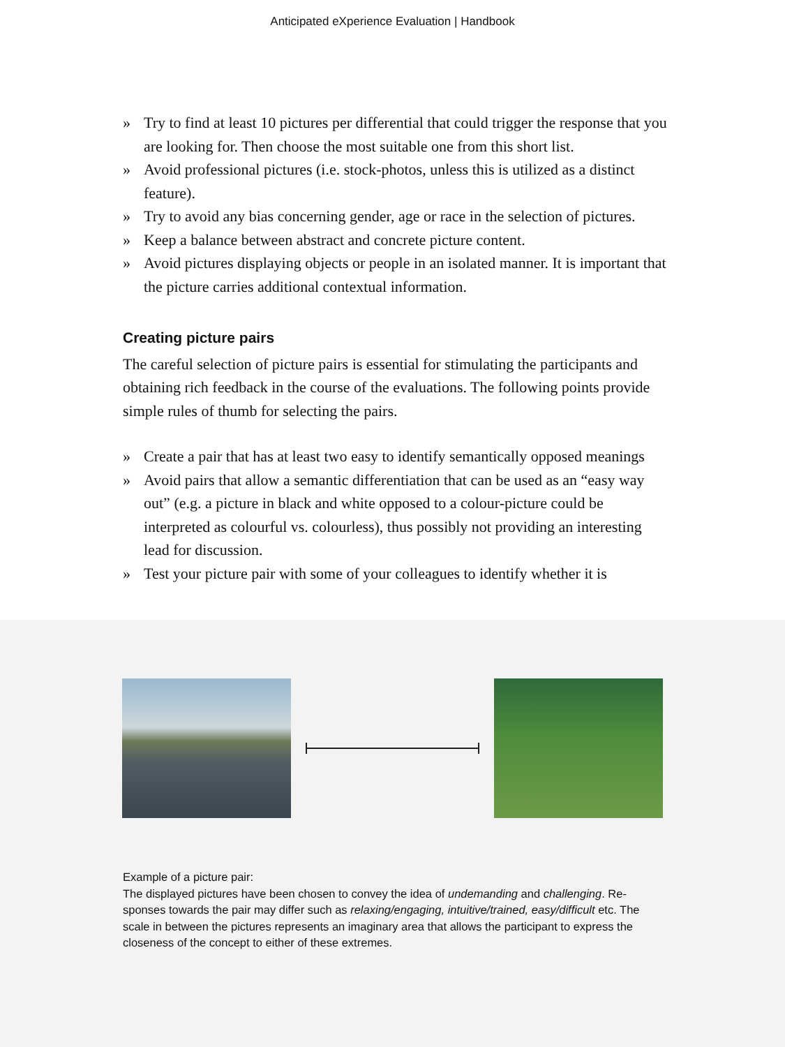Anticipated eXperience Evaluation | Handbook
» Try to find at least 10 pictures per differential that could trigger the response that you are looking for. Then choose the most suitable one from this short list.
» Avoid professional pictures (i.e. stock-photos, unless this is utilized as a distinct feature).
» Try to avoid any bias concerning gender, age or race in the selection of pictures.
» Keep a balance between abstract and concrete picture content.
» Avoid pictures displaying objects or people in an isolated manner. It is important that the picture carries additional contextual information.
Creating picture pairs
The careful selection of picture pairs is essential for stimulating the participants and obtaining rich feedback in the course of the evaluations. The following points provide simple rules of thumb for selecting the pairs.
» Create a pair that has at least two easy to identify semantically opposed meanings
» Avoid pairs that allow a semantic differentiation that can be used as an “easy way out” (e.g. a picture in black and white opposed to a colour-picture could be interpreted as colourful vs. colourless), thus possibly not providing an interesting lead for discussion.
» Test your picture pair with some of your colleagues to identify whether it is
Example of a picture pair:
The displayed pictures have been chosen to convey the idea of undemanding and challenging. Re-sponses towards the pair may differ such as relaxing/engaging, intuitive/trained, easy/difficult etc. The scale in between the pictures represents an imaginary area that allows the participant to express the closeness of the concept to either of these extremes.